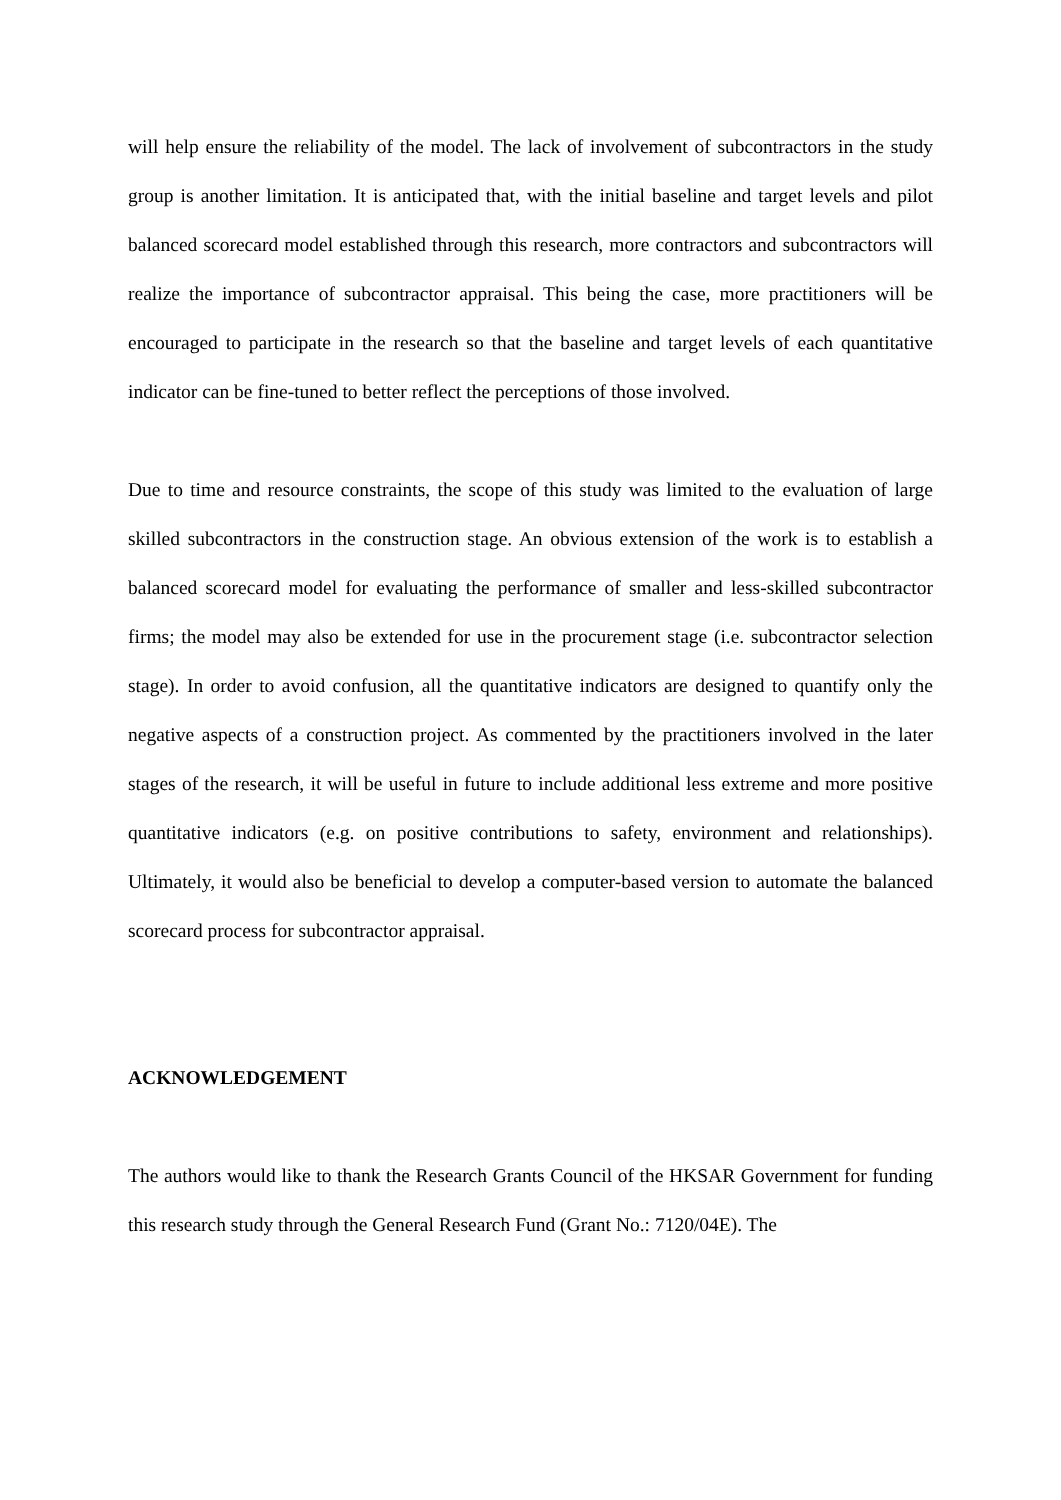will help ensure the reliability of the model. The lack of involvement of subcontractors in the study group is another limitation. It is anticipated that, with the initial baseline and target levels and pilot balanced scorecard model established through this research, more contractors and subcontractors will realize the importance of subcontractor appraisal. This being the case, more practitioners will be encouraged to participate in the research so that the baseline and target levels of each quantitative indicator can be fine-tuned to better reflect the perceptions of those involved.
Due to time and resource constraints, the scope of this study was limited to the evaluation of large skilled subcontractors in the construction stage. An obvious extension of the work is to establish a balanced scorecard model for evaluating the performance of smaller and less-skilled subcontractor firms; the model may also be extended for use in the procurement stage (i.e. subcontractor selection stage). In order to avoid confusion, all the quantitative indicators are designed to quantify only the negative aspects of a construction project. As commented by the practitioners involved in the later stages of the research, it will be useful in future to include additional less extreme and more positive quantitative indicators (e.g. on positive contributions to safety, environment and relationships). Ultimately, it would also be beneficial to develop a computer-based version to automate the balanced scorecard process for subcontractor appraisal.
ACKNOWLEDGEMENT
The authors would like to thank the Research Grants Council of the HKSAR Government for funding this research study through the General Research Fund (Grant No.: 7120/04E). The